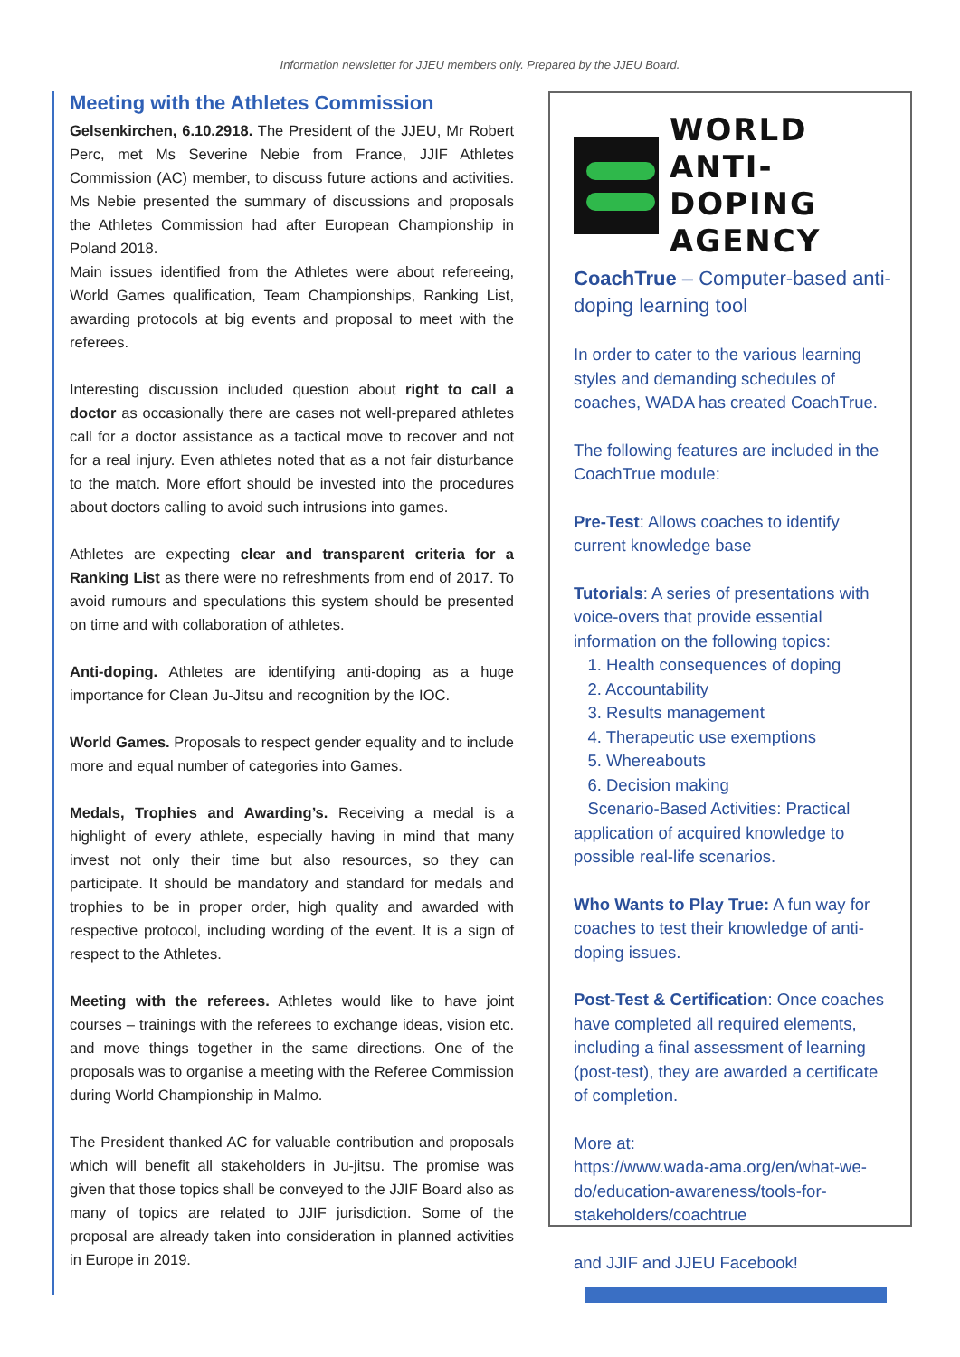Information newsletter for JJEU members only. Prepared by the JJEU Board.
Meeting with the Athletes Commission
Gelsenkirchen, 6.10.2918. The President of the JJEU, Mr Robert Perc, met Ms Severine Nebie from France, JJIF Athletes Commission (AC) member, to discuss future actions and activities. Ms Nebie presented the summary of discussions and proposals the Athletes Commission had after European Championship in Poland 2018.
Main issues identified from the Athletes were about refereeing, World Games qualification, Team Championships, Ranking List, awarding protocols at big events and proposal to meet with the referees.
Interesting discussion included question about right to call a doctor as occasionally there are cases not well-prepared athletes call for a doctor assistance as a tactical move to recover and not for a real injury. Even athletes noted that as a not fair disturbance to the match. More effort should be invested into the procedures about doctors calling to avoid such intrusions into games.
Athletes are expecting clear and transparent criteria for a Ranking List as there were no refreshments from end of 2017. To avoid rumours and speculations this system should be presented on time and with collaboration of athletes.
Anti-doping. Athletes are identifying anti-doping as a huge importance for Clean Ju-Jitsu and recognition by the IOC.
World Games. Proposals to respect gender equality and to include more and equal number of categories into Games.
Medals, Trophies and Awarding’s. Receiving a medal is a highlight of every athlete, especially having in mind that many invest not only their time but also resources, so they can participate. It should be mandatory and standard for medals and trophies to be in proper order, high quality and awarded with respective protocol, including wording of the event. It is a sign of respect to the Athletes.
Meeting with the referees. Athletes would like to have joint courses – trainings with the referees to exchange ideas, vision etc. and move things together in the same directions. One of the proposals was to organise a meeting with the Referee Commission during World Championship in Malmo.
The President thanked AC for valuable contribution and proposals which will benefit all stakeholders in Ju-jitsu. The promise was given that those topics shall be conveyed to the JJIF Board also as many of topics are related to JJIF jurisdiction. Some of the proposal are already taken into consideration in planned activities in Europe in 2019.
WORLD
ANTI-DOPING
AGENCY
CoachTrue – Computer-based anti-doping learning tool
In order to cater to the various learning styles and demanding schedules of coaches, WADA has created CoachTrue.
The following features are included in the CoachTrue module:
Pre-Test: Allows coaches to identify current knowledge base
Tutorials: A series of presentations with voice-overs that provide essential information on the following topics:
1. Health consequences of doping
2. Accountability
3. Results management
4. Therapeutic use exemptions
5. Whereabouts
6. Decision making
Scenario-Based Activities: Practical application of acquired knowledge to possible real-life scenarios.
Who Wants to Play True: A fun way for coaches to test their knowledge of anti-doping issues.
Post-Test & Certification: Once coaches have completed all required elements, including a final assessment of learning (post-test), they are awarded a certificate of completion.
More at:
https://www.wada-ama.org/en/what-we-do/education-awareness/tools-for-stakeholders/coachtrue
and JJIF and JJEU Facebook!